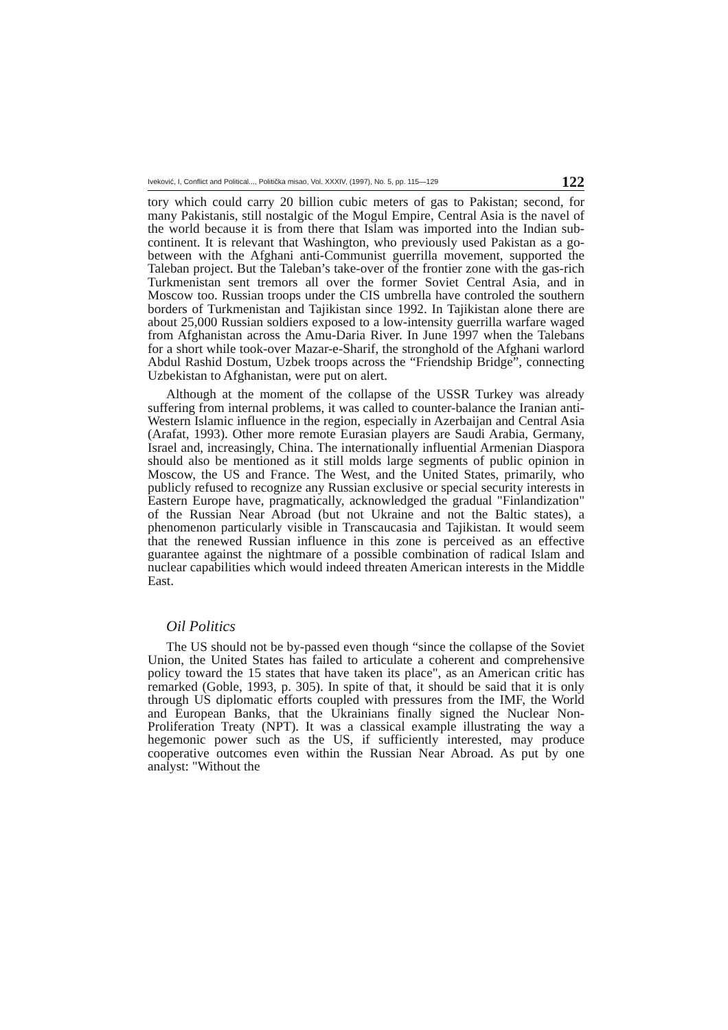Iveković, I, Conflict and Political..., Politička misao, Vol. XXXIV, (1997), No. 5, pp. 115—129 122
tory which could carry 20 billion cubic meters of gas to Pakistan; second, for many Pakistanis, still nostalgic of the Mogul Empire, Central Asia is the navel of the world because it is from there that Islam was imported into the Indian sub-continent. It is relevant that Washington, who previously used Pakistan as a go-between with the Afghani anti-Communist guerrilla movement, supported the Taleban project. But the Taleban’s take-over of the frontier zone with the gas-rich Turkmenistan sent tremors all over the former Soviet Central Asia, and in Moscow too. Russian troops under the CIS umbrella have controled the southern borders of Turkmenistan and Tajikistan since 1992. In Tajikistan alone there are about 25,000 Russian soldiers exposed to a low-intensity guerrilla warfare waged from Afghanistan across the Amu-Daria River. In June 1997 when the Talebans for a short while took-over Mazar-e-Sharif, the stronghold of the Afghani warlord Abdul Rashid Dostum, Uzbek troops across the “Friendship Bridge”, connecting Uzbekistan to Afghanistan, were put on alert.
Although at the moment of the collapse of the USSR Turkey was already suffering from internal problems, it was called to counter-balance the Iranian anti-Western Islamic influence in the region, especially in Azerbaijan and Central Asia (Arafat, 1993). Other more remote Eurasian players are Saudi Arabia, Germany, Israel and, increasingly, China. The internationally influential Armenian Diaspora should also be mentioned as it still molds large segments of public opinion in Moscow, the US and France. The West, and the United States, primarily, who publicly refused to recognize any Russian exclusive or special security interests in Eastern Europe have, pragmatically, acknowledged the gradual "Finlandization" of the Russian Near Abroad (but not Ukraine and not the Baltic states), a phenomenon particularly visible in Transcaucasia and Tajikistan. It would seem that the renewed Russian influence in this zone is perceived as an effective guarantee against the nightmare of a possible combination of radical Islam and nuclear capabilities which would indeed threaten American interests in the Middle East.
Oil Politics
The US should not be by-passed even though “since the collapse of the Soviet Union, the United States has failed to articulate a coherent and comprehensive policy toward the 15 states that have taken its place", as an American critic has remarked (Goble, 1993, p. 305). In spite of that, it should be said that it is only through US diplomatic efforts coupled with pressures from the IMF, the World and European Banks, that the Ukrainians finally signed the Nuclear Non-Proliferation Treaty (NPT). It was a classical example illustrating the way a hegemonic power such as the US, if sufficiently interested, may produce cooperative outcomes even within the Russian Near Abroad. As put by one analyst: "Without the